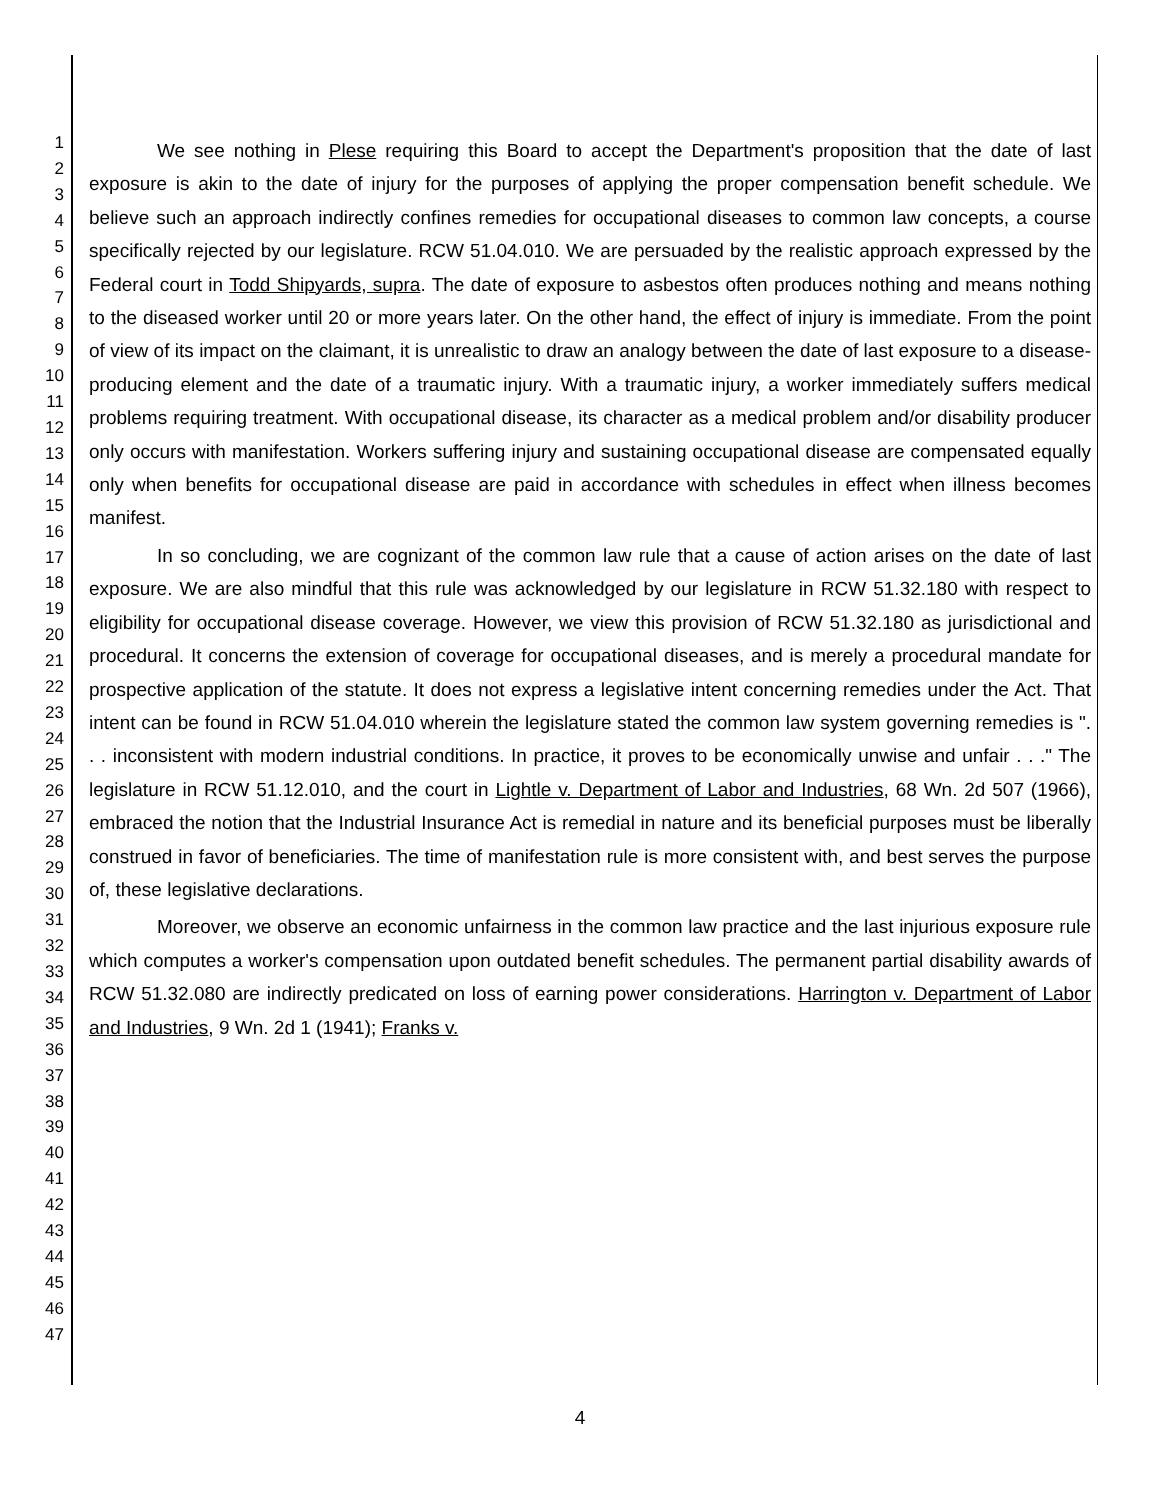1
2
3
4
5
6
7
8
9
10
11
12
13
14
15
16
17
18
19
20
21
22
23
24
25
26
27
28
29
30
31
32
33
34
35
36
37
38
39
40
41
42
43
44
45
46
47
We see nothing in Plese requiring this Board to accept the Department's proposition that the date of last exposure is akin to the date of injury for the purposes of applying the proper compensation benefit schedule. We believe such an approach indirectly confines remedies for occupational diseases to common law concepts, a course specifically rejected by our legislature. RCW 51.04.010. We are persuaded by the realistic approach expressed by the Federal court in Todd Shipyards, supra. The date of exposure to asbestos often produces nothing and means nothing to the diseased worker until 20 or more years later. On the other hand, the effect of injury is immediate. From the point of view of its impact on the claimant, it is unrealistic to draw an analogy between the date of last exposure to a disease-producing element and the date of a traumatic injury. With a traumatic injury, a worker immediately suffers medical problems requiring treatment. With occupational disease, its character as a medical problem and/or disability producer only occurs with manifestation. Workers suffering injury and sustaining occupational disease are compensated equally only when benefits for occupational disease are paid in accordance with schedules in effect when illness becomes manifest.
In so concluding, we are cognizant of the common law rule that a cause of action arises on the date of last exposure. We are also mindful that this rule was acknowledged by our legislature in RCW 51.32.180 with respect to eligibility for occupational disease coverage. However, we view this provision of RCW 51.32.180 as jurisdictional and procedural. It concerns the extension of coverage for occupational diseases, and is merely a procedural mandate for prospective application of the statute. It does not express a legislative intent concerning remedies under the Act. That intent can be found in RCW 51.04.010 wherein the legislature stated the common law system governing remedies is ". . . inconsistent with modern industrial conditions. In practice, it proves to be economically unwise and unfair . . ." The legislature in RCW 51.12.010, and the court in Lightle v. Department of Labor and Industries, 68 Wn. 2d 507 (1966), embraced the notion that the Industrial Insurance Act is remedial in nature and its beneficial purposes must be liberally construed in favor of beneficiaries. The time of manifestation rule is more consistent with, and best serves the purpose of, these legislative declarations.
Moreover, we observe an economic unfairness in the common law practice and the last injurious exposure rule which computes a worker's compensation upon outdated benefit schedules. The permanent partial disability awards of RCW 51.32.080 are indirectly predicated on loss of earning power considerations. Harrington v. Department of Labor and Industries, 9 Wn. 2d 1 (1941); Franks v.
4